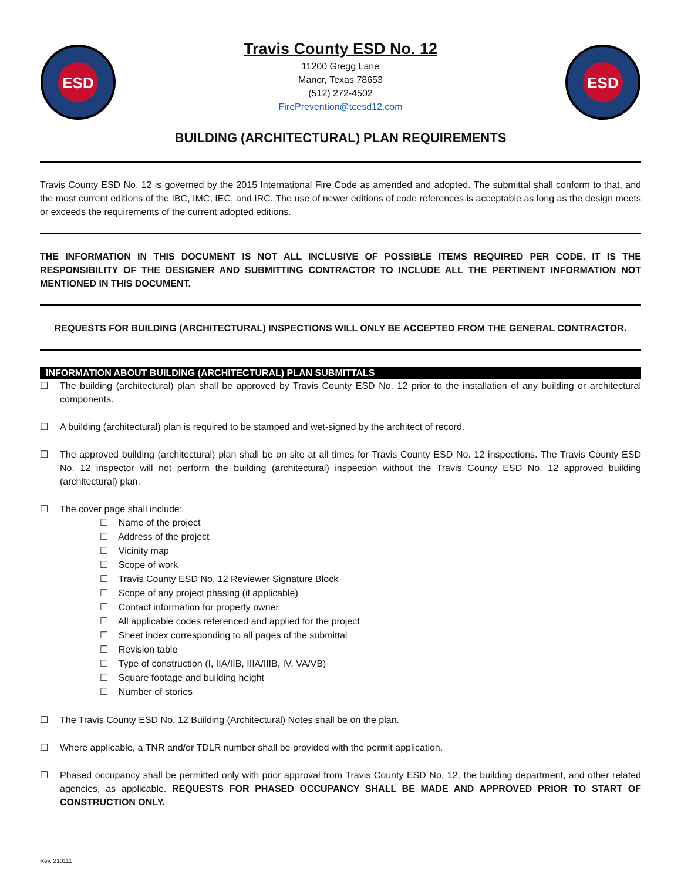ESD
Travis County ESD No. 12
11200 Gregg Lane
Manor, Texas 78653
(512) 272-4502
FirePrevention@tcesd12.com
ESD
BUILDING (ARCHITECTURAL) PLAN REQUIREMENTS
Travis County ESD No. 12 is governed by the 2015 International Fire Code as amended and adopted. The submittal shall conform to that, and the most current editions of the IBC, IMC, IEC, and IRC. The use of newer editions of code references is acceptable as long as the design meets or exceeds the requirements of the current adopted editions.
THE INFORMATION IN THIS DOCUMENT IS NOT ALL INCLUSIVE OF POSSIBLE ITEMS REQUIRED PER CODE. IT IS THE RESPONSIBILITY OF THE DESIGNER AND SUBMITTING CONTRACTOR TO INCLUDE ALL THE PERTINENT INFORMATION NOT MENTIONED IN THIS DOCUMENT.
REQUESTS FOR BUILDING (ARCHITECTURAL) INSPECTIONS WILL ONLY BE ACCEPTED FROM THE GENERAL CONTRACTOR.
INFORMATION ABOUT BUILDING (ARCHITECTURAL) PLAN SUBMITTALS
☐ The building (architectural) plan shall be approved by Travis County ESD No. 12 prior to the installation of any building or architectural components.
☐ A building (architectural) plan is required to be stamped and wet-signed by the architect of record.
☐ The approved building (architectural) plan shall be on site at all times for Travis County ESD No. 12 inspections. The Travis County ESD No. 12 inspector will not perform the building (architectural) inspection without the Travis County ESD No. 12 approved building (architectural) plan.
☐ The cover page shall include:
☐ Name of the project
☐ Address of the project
☐ Vicinity map
☐ Scope of work
☐ Travis County ESD No. 12 Reviewer Signature Block
☐ Scope of any project phasing (if applicable)
☐ Contact information for property owner
☐ All applicable codes referenced and applied for the project
☐ Sheet index corresponding to all pages of the submittal
☐ Revision table
☐ Type of construction (I, IIA/IIB, IIIA/IIIB, IV, VA/VB)
☐ Square footage and building height
☐ Number of stories
☐ The Travis County ESD No. 12 Building (Architectural) Notes shall be on the plan.
☐ Where applicable, a TNR and/or TDLR number shall be provided with the permit application.
☐ Phased occupancy shall be permitted only with prior approval from Travis County ESD No. 12, the building department, and other related agencies, as applicable. REQUESTS FOR PHASED OCCUPANCY SHALL BE MADE AND APPROVED PRIOR TO START OF CONSTRUCTION ONLY.
Rev. 210111